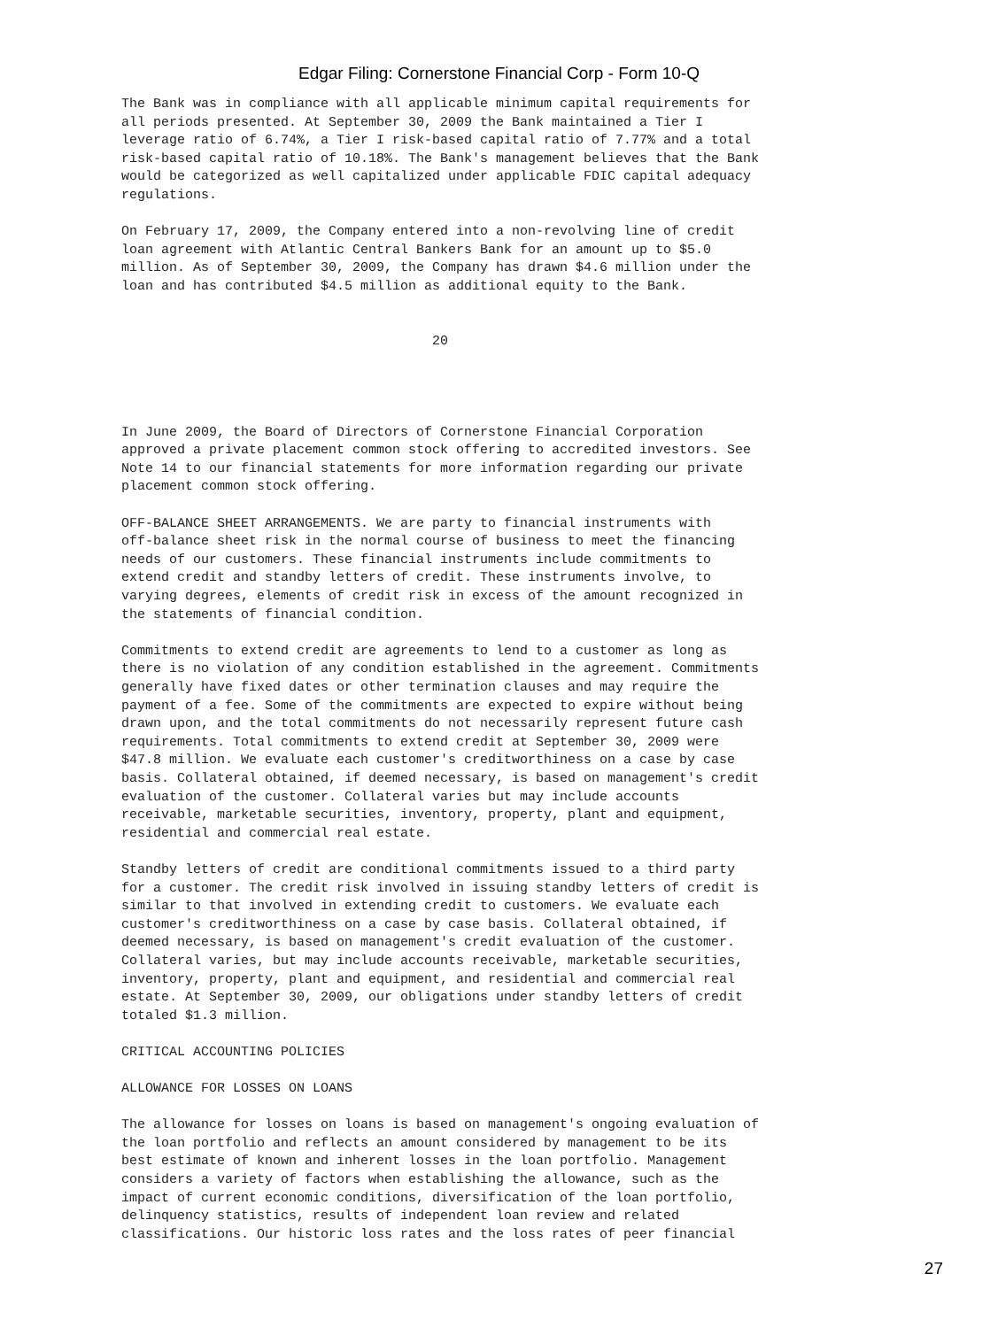Edgar Filing: Cornerstone Financial Corp - Form 10-Q
The Bank was in compliance with all applicable minimum capital requirements for
all periods presented. At September 30, 2009 the Bank maintained a Tier I
leverage ratio of 6.74%, a Tier I risk-based capital ratio of 7.77% and a total
risk-based capital ratio of 10.18%. The Bank's management believes that the Bank
would be categorized as well capitalized under applicable FDIC capital adequacy
regulations.

On February 17, 2009, the Company entered into a non-revolving line of credit
loan agreement with Atlantic Central Bankers Bank for an amount up to $5.0
million. As of September 30, 2009, the Company has drawn $4.6 million under the
loan and has contributed $4.5 million as additional equity to the Bank.


                                       20




In June 2009, the Board of Directors of Cornerstone Financial Corporation
approved a private placement common stock offering to accredited investors. See
Note 14 to our financial statements for more information regarding our private
placement common stock offering.

OFF-BALANCE SHEET ARRANGEMENTS. We are party to financial instruments with
off-balance sheet risk in the normal course of business to meet the financing
needs of our customers. These financial instruments include commitments to
extend credit and standby letters of credit. These instruments involve, to
varying degrees, elements of credit risk in excess of the amount recognized in
the statements of financial condition.

Commitments to extend credit are agreements to lend to a customer as long as
there is no violation of any condition established in the agreement. Commitments
generally have fixed dates or other termination clauses and may require the
payment of a fee. Some of the commitments are expected to expire without being
drawn upon, and the total commitments do not necessarily represent future cash
requirements. Total commitments to extend credit at September 30, 2009 were
$47.8 million. We evaluate each customer's creditworthiness on a case by case
basis. Collateral obtained, if deemed necessary, is based on management's credit
evaluation of the customer. Collateral varies but may include accounts
receivable, marketable securities, inventory, property, plant and equipment,
residential and commercial real estate.

Standby letters of credit are conditional commitments issued to a third party
for a customer. The credit risk involved in issuing standby letters of credit is
similar to that involved in extending credit to customers. We evaluate each
customer's creditworthiness on a case by case basis. Collateral obtained, if
deemed necessary, is based on management's credit evaluation of the customer.
Collateral varies, but may include accounts receivable, marketable securities,
inventory, property, plant and equipment, and residential and commercial real
estate. At September 30, 2009, our obligations under standby letters of credit
totaled $1.3 million.

CRITICAL ACCOUNTING POLICIES

ALLOWANCE FOR LOSSES ON LOANS

The allowance for losses on loans is based on management's ongoing evaluation of
the loan portfolio and reflects an amount considered by management to be its
best estimate of known and inherent losses in the loan portfolio. Management
considers a variety of factors when establishing the allowance, such as the
impact of current economic conditions, diversification of the loan portfolio,
delinquency statistics, results of independent loan review and related
classifications. Our historic loss rates and the loss rates of peer financial
27